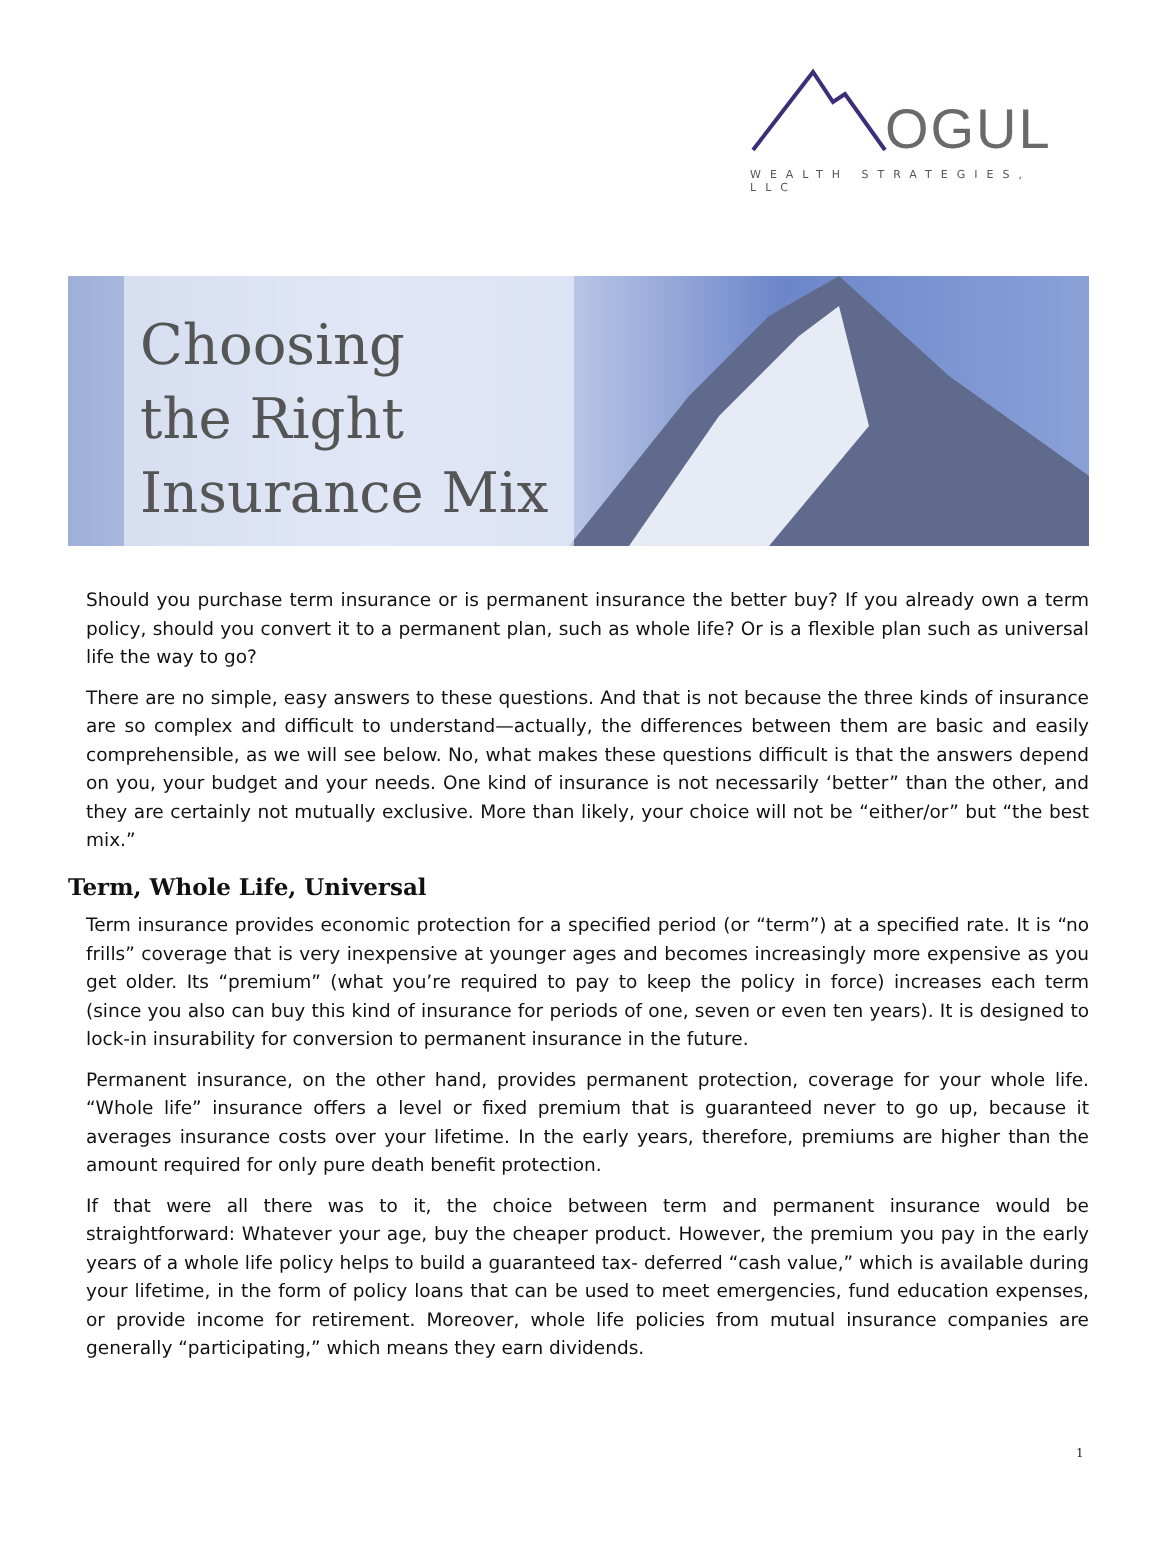OGUL
WEALTH STRATEGIES, LLC
Choosing
the Right
Insurance Mix
Should you purchase term insurance or is permanent insurance the better buy? If you already own a term policy, should you convert it to a permanent plan, such as whole life? Or is a flexible plan such as universal life the way to go?
There are no simple, easy answers to these questions. And that is not because the three kinds of insurance are so complex and difficult to understand—actually, the differences between them are basic and easily comprehensible, as we will see below. No, what makes these questions difficult is that the answers depend on you, your budget and your needs. One kind of insurance is not necessarily ‘better” than the other, and they are certainly not mutually exclusive. More than likely, your choice will not be “either/or” but “the best mix.”
Term, Whole Life, Universal
Term insurance provides economic protection for a specified period (or “term”) at a specified rate. It is “no frills” coverage that is very inexpensive at younger ages and becomes increasingly more expensive as you get older. Its “premium” (what you’re required to pay to keep the policy in force) increases each term (since you also can buy this kind of insurance for periods of one, seven or even ten years). It is designed to lock-in insurability for conversion to permanent insurance in the future.
Permanent insurance, on the other hand, provides permanent protection, coverage for your whole life. “Whole life” insurance offers a level or fixed premium that is guaranteed never to go up, because it averages insurance costs over your lifetime. In the early years, therefore, premiums are higher than the amount required for only pure death benefit protection.
If that were all there was to it, the choice between term and permanent insurance would be straightforward: Whatever your age, buy the cheaper product. However, the premium you pay in the early years of a whole life policy helps to build a guaranteed tax- deferred “cash value,” which is available during your lifetime, in the form of policy loans that can be used to meet emergencies, fund education expenses, or provide income for retirement. Moreover, whole life policies from mutual insurance companies are generally “participating,” which means they earn dividends.
1